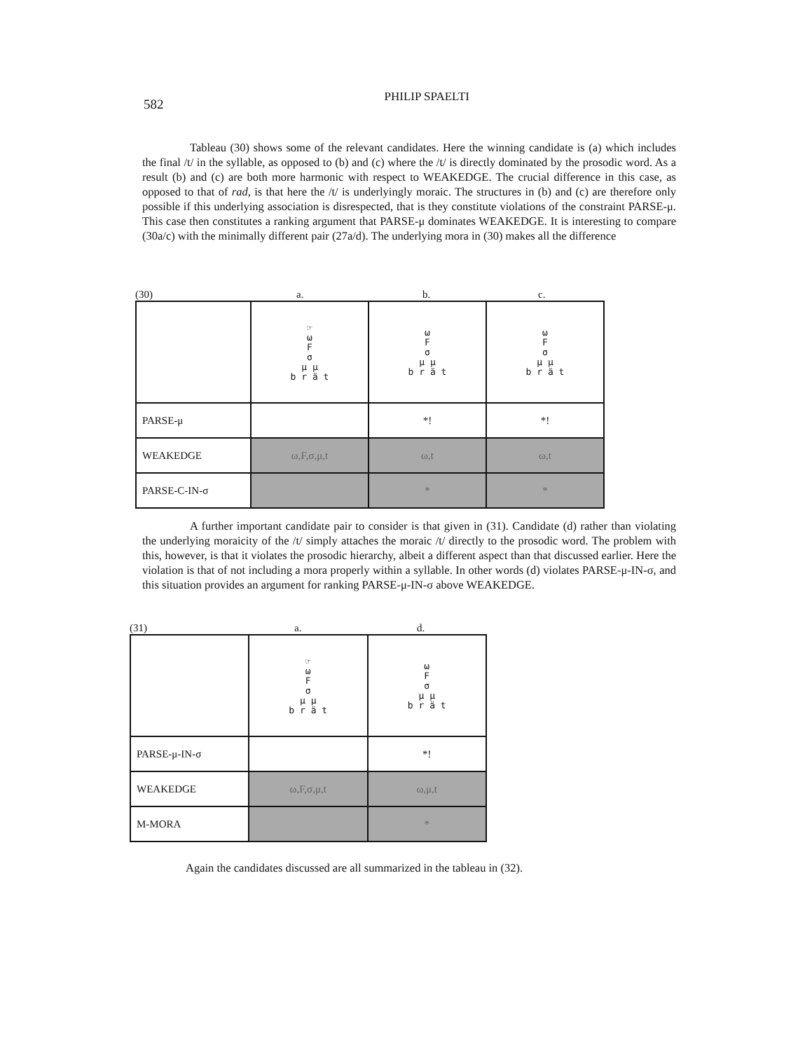582
PHILIP SPAELTI
Tableau (30) shows some of the relevant candidates. Here the winning candidate is (a) which includes the final /t/ in the syllable, as opposed to (b) and (c) where the /t/ is directly dominated by the prosodic word. As a result (b) and (c) are both more harmonic with respect to WEAKEDGE. The crucial difference in this case, as opposed to that of rad, is that here the /t/ is underlyingly moraic. The structures in (b) and (c) are therefore only possible if this underlying association is disrespected, that is they constitute violations of the constraint PARSE-μ. This case then constitutes a ranking argument that PARSE-μ dominates WEAKEDGE. It is interesting to compare (30a/c) with the minimally different pair (27a/d). The underlying mora in (30) makes all the difference
(30) a. b. c.
| | ☞ ω F σ μ μ b r ä t | ω F σ μ μ b r ä t | ω F σ μ μ b r ä t |
| PARSE-μ | | *! | *! |
| WEAKEDGE | ω,F,σ,μ,t | ω,t | ω,t |
| PARSE-C-IN-σ | | * | * |
A further important candidate pair to consider is that given in (31). Candidate (d) rather than violating the underlying moraicity of the /t/ simply attaches the moraic /t/ directly to the prosodic word. The problem with this, however, is that it violates the prosodic hierarchy, albeit a different aspect than that discussed earlier. Here the violation is that of not including a mora properly within a syllable. In other words (d) violates PARSE-μ-IN-σ, and this situation provides an argument for ranking PARSE-μ-IN-σ above WEAKEDGE.
(31) a. d.
| | ☞ ω F σ μ μ b r ä t | ω F σ μ μ b r ä t |
| PARSE-μ-IN-σ | | *! |
| WEAKEDGE | ω,F,σ,μ,t | ω,μ,t |
| M-MORA | | * |
Again the candidates discussed are all summarized in the tableau in (32).